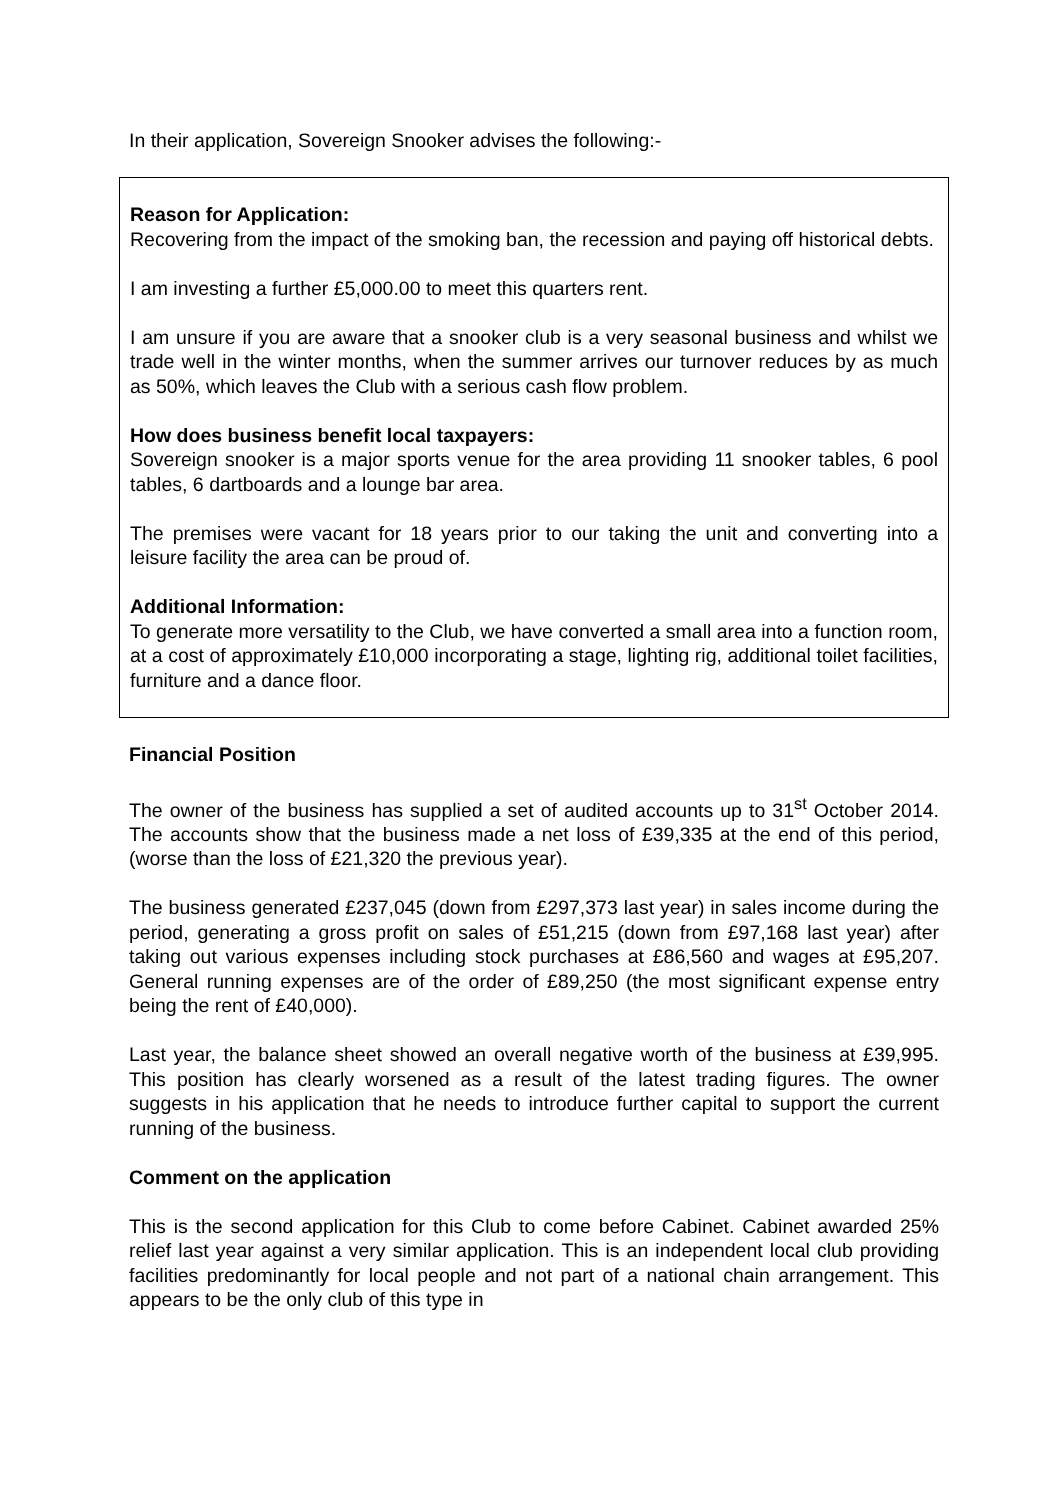In their application, Sovereign Snooker advises the following:-
Reason for Application:
Recovering from the impact of the smoking ban, the recession and paying off historical debts.
I am investing a further £5,000.00 to meet this quarters rent.
I am unsure if you are aware that a snooker club is a very seasonal business and whilst we trade well in the winter months, when the summer arrives our turnover reduces by as much as 50%, which leaves the Club with a serious cash flow problem.
How does business benefit local taxpayers:
Sovereign snooker is a major sports venue for the area providing 11 snooker tables, 6 pool tables, 6 dartboards and a lounge bar area.
The premises were vacant for 18 years prior to our taking the unit and converting into a leisure facility the area can be proud of.
Additional Information:
To generate more versatility to the Club, we have converted a small area into a function room, at a cost of approximately £10,000 incorporating a stage, lighting rig, additional toilet facilities, furniture and a dance floor.
Financial Position
The owner of the business has supplied a set of audited accounts up to 31<sup>st</sup> October 2014. The accounts show that the business made a net loss of £39,335 at the end of this period, (worse than the loss of £21,320 the previous year).
The business generated £237,045 (down from £297,373 last year) in sales income during the period, generating a gross profit on sales of £51,215 (down from £97,168 last year) after taking out various expenses including stock purchases at £86,560 and wages at £95,207. General running expenses are of the order of £89,250 (the most significant expense entry being the rent of £40,000).
Last year, the balance sheet showed an overall negative worth of the business at £39,995. This position has clearly worsened as a result of the latest trading figures. The owner suggests in his application that he needs to introduce further capital to support the current running of the business.
Comment on the application
This is the second application for this Club to come before Cabinet. Cabinet awarded 25% relief last year against a very similar application. This is an independent local club providing facilities predominantly for local people and not part of a national chain arrangement. This appears to be the only club of this type in